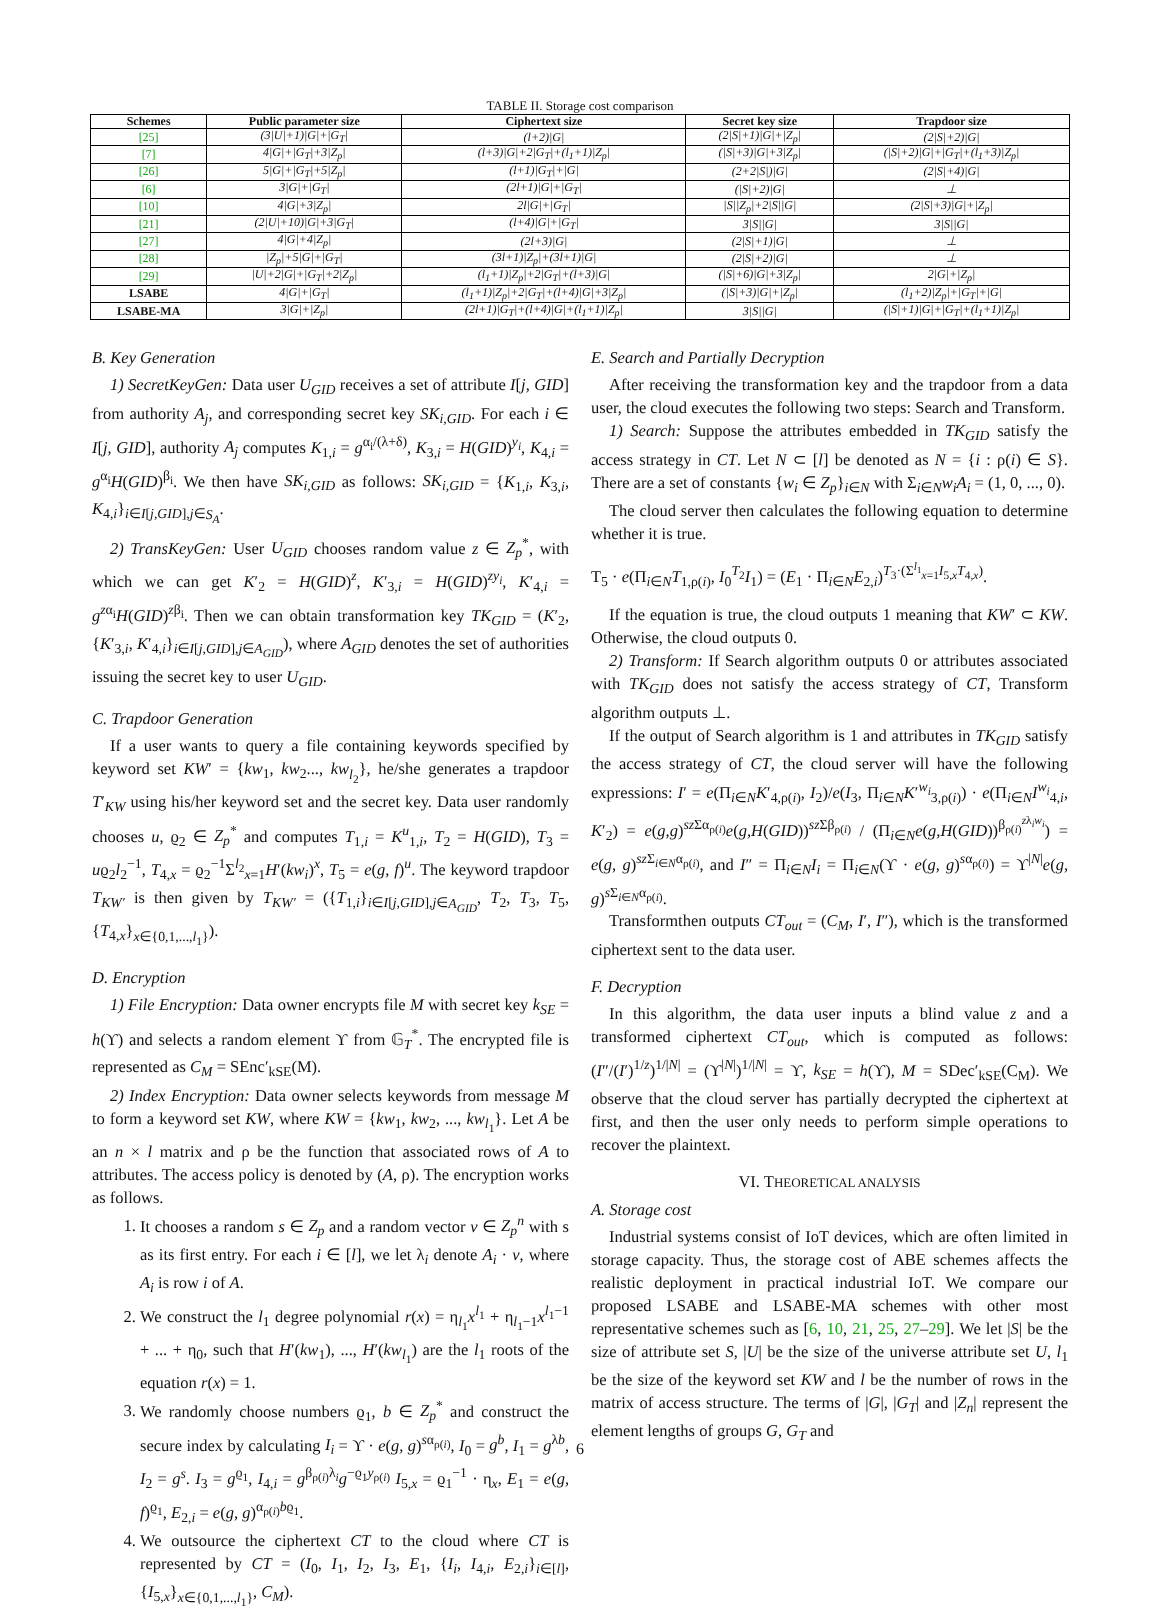TABLE II. Storage cost comparison
| Schemes | Public parameter size | Ciphertext size | Secret key size | Trapdoor size |
| --- | --- | --- | --- | --- |
| [25] | (3/U/+1)/G/+/G<sub>T</sub>/ | (l+2)/G/ | (2/S/+1)/G/+/Z<sub>p</sub>/ | (2/S/+2)/G/ |
| [7] | 4/G/+/G<sub>T</sub>/+3/Z<sub>p</sub>/ | (l+3)/G/+2/G<sub>T</sub>/+(l<sub>1</sub>+1)/Z<sub>p</sub>/ | (/S/+3)/G/+3/Z<sub>p</sub>/ | (/S/+2)/G/+/G<sub>T</sub>/+(l<sub>1</sub>+3)/Z<sub>p</sub>/ |
| [26] | 5/G/+/G<sub>T</sub>/+5/Z<sub>p</sub>/ | (l+1)/G<sub>T</sub>/+/G/ | (2+2/S/)/G/ | (2/S/+4)/G/ |
| [6] | 3/G/+/G<sub>T</sub>/ | (2l+1)/G/+/G<sub>T</sub>/ | (/S/+2)/G/ | ⊥ |
| [10] | 4/G/+3/Z<sub>p</sub>/ | 2l/G/+/G<sub>T</sub>/ | /S//Z<sub>p</sub>/+2/S//G/ | (2/S/+3)/G/+/Z<sub>p</sub>/ |
| [21] | (2/U/+10)/G/+3/G<sub>T</sub>/ | (l+4)/G/+/G<sub>T</sub>/ | 3/S//G/ | 3/S//G/ |
| [27] | 4/G/+4/Z<sub>p</sub>/ | (2l+3)/G/ | (2/S/+1)/G/ | ⊥ |
| [28] | /Z<sub>p</sub>/+5/G/+/G<sub>T</sub>/ | (3l+1)/Z<sub>p</sub>/+(3l+1)/G/ | (2/S/+2)/G/ | ⊥ |
| [29] | /U/+2/G/+/G<sub>T</sub>/+2/Z<sub>p</sub>/ | (l<sub>1</sub>+1)/Z<sub>p</sub>/+2/G<sub>T</sub>/+(l+3)/G/ | (/S/+6)/G/+3/Z<sub>p</sub>/ | 2/G/+/Z<sub>p</sub>/ |
| LSABE | 4/G/+/G<sub>T</sub>/ | (l<sub>1</sub>+1)/Z<sub>p</sub>/+2/G<sub>T</sub>/+(l+4)/G/+3/Z<sub>p</sub>/ | (/S/+3)/G/+/Z<sub>p</sub>/ | (l<sub>1</sub>+2)/Z<sub>p</sub>/+/G<sub>T</sub>/+/G/ |
| LSABE-MA | 3/G/+/Z<sub>p</sub>/ | (2l+1)/G<sub>T</sub>/+(l+4)/G/+(l<sub>1</sub>+1)/Z<sub>p</sub>/ | 3/S//G/ | (/S/+1)/G/+/G<sub>T</sub>/+(l<sub>1</sub>+1)/Z<sub>p</sub>/ |
B. Key Generation
1) SecretKeyGen: Data user U<sub>GID</sub> receives a set of attribute I[j, GID] from authority A<sub>j</sub>, and corresponding secret key SK<sub>i,GID</sub>. For each i ∈ I[j, GID], authority A<sub>j</sub> computes K<sub>1,i</sub> = g<sup>α<sub>i</sub>/(λ+δ)</sup>, K<sub>3,i</sub> = H(GID)<sup>y<sub>i</sub></sup>, K<sub>4,i</sub> = g<sup>α<sub>i</sub></sup>H(GID)<sup>β<sub>i</sub></sup>. We then have SK<sub>i,GID</sub> as follows: SK<sub>i,GID</sub> = {K<sub>1,i</sub>, K<sub>3,i</sub>, K<sub>4,i</sub>}<sub>i∈I[j,GID],j∈S<sub>A</sub></sub>.
2) TransKeyGen: User U<sub>GID</sub> chooses random value z ∈ Z<sub>p</sub><sup>*</sup>, with which we can get K′<sub>2</sub> = H(GID)<sup>z</sup>, K′<sub>3,i</sub> = H(GID)<sup>zy<sub>i</sub></sup>, K′<sub>4,i</sub> = g<sup>zα<sub>i</sub></sup>H(GID)<sup>zβ<sub>i</sub></sup>. Then we can obtain transformation key TK<sub>GID</sub> = (K′<sub>2</sub>, {K′<sub>3,i</sub>, K′<sub>4,i</sub>}<sub>i∈I[j,GID],j∈A<sub>GID</sub></sub>), where A<sub>GID</sub> denotes the set of authorities issuing the secret key to user U<sub>GID</sub>.
C. Trapdoor Generation
If a user wants to query a file containing keywords specified by keyword set KW′ = {kw<sub>1</sub>, kw<sub>2</sub>..., kw<sub>l<sub>2</sub></sub>}, he/she generates a trapdoor T′<sub>KW</sub> using his/her keyword set and the secret key. Data user randomly chooses u, ϱ<sub>2</sub> ∈ Z<sub>p</sub><sup>*</sup> and computes T<sub>1,i</sub> = K<sup>u</sup><sub>1,i</sub>, T<sub>2</sub> = H(GID), T<sub>3</sub> = uϱ<sub>2</sub>l<sub>2</sub><sup>−1</sup>, T<sub>4,x</sub> = ϱ<sub>2</sub><sup>−1</sup>Σ<sup>l<sub>2</sub></sup><sub>x=1</sub>H′(kw<sub>i</sub>)<sup>x</sup>, T<sub>5</sub> = e(g, f)<sup>u</sup>. The keyword trapdoor T<sub>KW′</sub> is then given by T<sub>KW′</sub> = ({T<sub>1,i</sub>}<sub>i∈I[j,GID],j∈A<sub>GID</sub></sub>, T<sub>2</sub>, T<sub>3</sub>, T<sub>5</sub>, {T<sub>4,x</sub>}<sub>x∈{0,1,...,l<sub>1</sub>}</sub>).
D. Encryption
1) File Encryption: Data owner encrypts file M with secret key k<sub>SE</sub> = h(ϒ) and selects a random element ϒ from 𝔾<sub>T</sub><sup>*</sup>. The encrypted file is represented as C<sub>M</sub> = SEnc′<sub>kSE</sub>(M).
2) Index Encryption: Data owner selects keywords from message M to form a keyword set KW, where KW = {kw<sub>1</sub>, kw<sub>2</sub>, ..., kw<sub>l<sub>1</sub></sub>}. Let A be an n × l matrix and ρ be the function that associated rows of A to attributes. The access policy is denoted by (A, ρ). The encryption works as follows.
1. It chooses a random s ∈ Z<sub>p</sub> and a random vector v ∈ Z<sub>p</sub><sup>n</sup> with s as its first entry. For each i ∈ [l], we let λ<sub>i</sub> denote A<sub>i</sub> · v, where A<sub>i</sub> is row i of A.
2. We construct the l<sub>1</sub> degree polynomial r(x) = η<sub>l<sub>1</sub></sub>x<sup>l<sub>1</sub></sup> + η<sub>l<sub>1</sub>−1</sub>x<sup>l<sub>1</sub>−1</sup> + ... + η<sub>0</sub>, such that H′(kw<sub>1</sub>), ..., H′(kw<sub>l<sub>1</sub></sub>) are the l<sub>1</sub> roots of the equation r(x) = 1.
3. We randomly choose numbers ϱ<sub>1</sub>, b ∈ Z<sub>p</sub><sup>*</sup> and construct the secure index by calculating I<sub>i</sub> = ϒ · e(g, g)<sup>sα<sub>ρ(i)</sub></sup>, I<sub>0</sub> = g<sup>b</sup>, I<sub>1</sub> = g<sup>λb</sup>, I<sub>2</sub> = g<sup>s</sup>. I<sub>3</sub> = g<sup>ϱ<sub>1</sub></sup>, I<sub>4,i</sub> = g<sup>β<sub>ρ(i)</sub>λ<sub>i</sub></sup>g<sup>−ϱ<sub>1</sub>y<sub>ρ(i)</sub></sup> I<sub>5,x</sub> = ϱ<sub>1</sub><sup>−1</sup> · η<sub>x</sub>, E<sub>1</sub> = e(g, f)<sup>ϱ<sub>1</sub></sup>, E<sub>2,i</sub> = e(g, g)<sup>α<sub>ρ(i)</sub>bϱ<sub>1</sub></sup>.
4. We outsource the ciphertext CT to the cloud where CT is represented by CT = (I<sub>0</sub>, I<sub>1</sub>, I<sub>2</sub>, I<sub>3</sub>, E<sub>1</sub>, {I<sub>i</sub>, I<sub>4,i</sub>, E<sub>2,i</sub>}<sub>i∈[l]</sub>, {I<sub>5,x</sub>}<sub>x∈{0,1,...,l<sub>1</sub>}</sub>, C<sub>M</sub>).
E. Search and Partially Decryption
After receiving the transformation key and the trapdoor from a data user, the cloud executes the following two steps: Search and Transform.
1) Search: Suppose the attributes embedded in TK<sub>GID</sub> satisfy the access strategy in CT. Let N ⊂ [l] be denoted as N = {i : ρ(i) ∈ S}. There are a set of constants {w<sub>i</sub> ∈ Z<sub>p</sub>}<sub>i∈N</sub> with Σ<sub>i∈N</sub>w<sub>i</sub>A<sub>i</sub> = (1, 0, ..., 0).
The cloud server then calculates the following equation to determine whether it is true.
T<sub>5</sub> · e(Π<sub>i∈N</sub>T<sub>1,ρ(i)</sub>, I<sub>0</sub><sup>T<sub>2</sub></sup>I<sub>1</sub>) = (E<sub>1</sub> · Π<sub>i∈N</sub>E<sub>2,i</sub>)<sup>T<sub>3</sub>·(Σ<sup>l<sub>1</sub></sup><sub>x=1</sub>I<sub>5,x</sub>T<sub>4,x</sub>)</sup>.
If the equation is true, the cloud outputs 1 meaning that KW′ ⊂ KW. Otherwise, the cloud outputs 0.
2) Transform: If Search algorithm outputs 0 or attributes associated with TK<sub>GID</sub> does not satisfy the access strategy of CT, Transform algorithm outputs ⊥.
If the output of Search algorithm is 1 and attributes in TK<sub>GID</sub> satisfy the access strategy of CT, the cloud server will have the following expressions: I′ = e(Π<sub>i∈N</sub>K′<sub>4,ρ(i)</sub>, I<sub>2</sub>)/e(I<sub>3</sub>, Π<sub>i∈N</sub>K′<sup>w<sub>i</sub></sup><sub>3,ρ(i)</sub>) · e(Π<sub>i∈N</sub>I<sup>w<sub>i</sub></sup><sub>4,i</sub>, K′<sub>2</sub>) = e(g,g)<sup>sz Σα<sub>ρ(i)</sub></sup>e(g,H(GID))<sup>sz Σβ<sub>ρ(i)</sub></sup> / (Π<sub>i∈N</sub>e(g,H(GID))<sup>β<sub>ρ(i)</sub><sup>zλ<sub>i</sub>w<sub>i</sub></sup></sup>) = e(g, g)<sup>sz Σ<sub>i∈N</sub>α<sub>ρ(i)</sub></sup>, and I″ = Π<sub>i∈N</sub>I<sub>i</sub> = Π<sub>i∈N</sub>(ϒ · e(g, g)<sup>sα<sub>ρ(i)</sub></sup>) = ϒ<sup>|N|</sup>e(g, g)<sup>s Σ<sub>i∈N</sub>α<sub>ρ(i)</sub></sup>.
Transformthen outputs CT<sub>out</sub> = (C<sub>M</sub>, I′, I″), which is the transformed ciphertext sent to the data user.
F. Decryption
In this algorithm, the data user inputs a blind value z and a transformed ciphertext CT<sub>out</sub>, which is computed as follows: (I″/(I′)<sup>1/z</sup>)<sup>1/|N|</sup> = (ϒ<sup>|N|</sup>)<sup>1/|N|</sup> = ϒ, k<sub>SE</sub> = h(ϒ), M = SDec′<sub>kSE</sub>(C<sub>M</sub>). We observe that the cloud server has partially decrypted the ciphertext at first, and then the user only needs to perform simple operations to recover the plaintext.
VI. THEORETICAL ANALYSIS
A. Storage cost
Industrial systems consist of IoT devices, which are often limited in storage capacity. Thus, the storage cost of ABE schemes affects the realistic deployment in practical industrial IoT. We compare our proposed LSABE and LSABE-MA schemes with other most representative schemes such as [6, 10, 21, 25, 27–29]. We let |S| be the size of attribute set S, |U| be the size of the universe attribute set U, l<sub>1</sub> be the size of the keyword set KW and l be the number of rows in the matrix of access structure. The terms of |G|, |G<sub>T</sub>| and |Z<sub>n</sub>| represent the element lengths of groups G, G<sub>T</sub> and
6